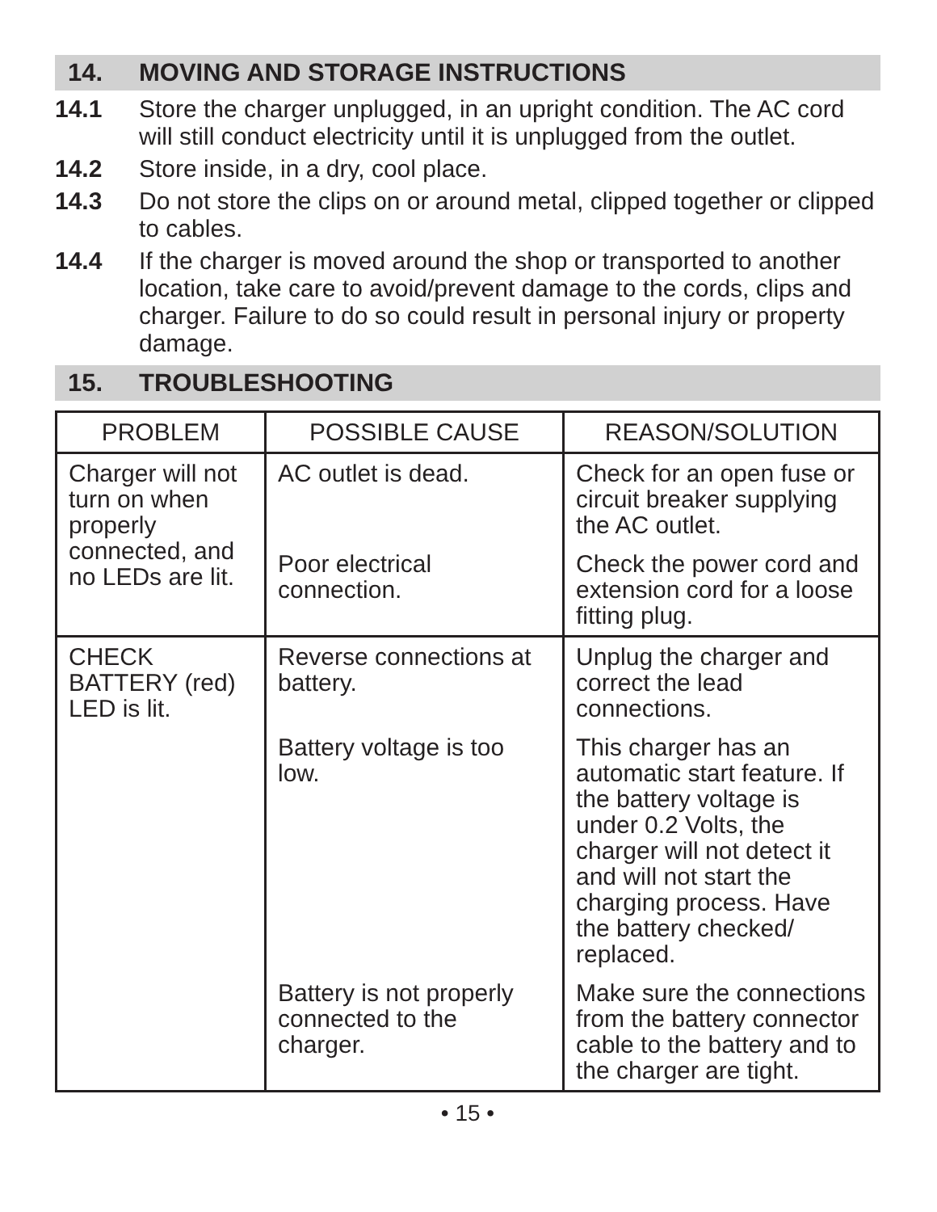14. MOVING AND STORAGE INSTRUCTIONS
14.1 Store the charger unplugged, in an upright condition. The AC cord will still conduct electricity until it is unplugged from the outlet.
14.2 Store inside, in a dry, cool place.
14.3 Do not store the clips on or around metal, clipped together or clipped to cables.
14.4 If the charger is moved around the shop or transported to another location, take care to avoid/prevent damage to the cords, clips and charger. Failure to do so could result in personal injury or property damage.
15. TROUBLESHOOTING
| PROBLEM | POSSIBLE CAUSE | REASON/SOLUTION |
| --- | --- | --- |
| Charger will not turn on when properly connected, and no LEDs are lit. | AC outlet is dead. | Check for an open fuse or circuit breaker supplying the AC outlet. |
| | Poor electrical connection. | Check the power cord and extension cord for a loose fitting plug. |
| CHECK BATTERY (red) LED is lit. | Reverse connections at battery. | Unplug the charger and correct the lead connections. |
| | Battery voltage is too low. | This charger has an automatic start feature. If the battery voltage is under 0.2 Volts, the charger will not detect it and will not start the charging process. Have the battery checked/ replaced. |
| | Battery is not properly connected to the charger. | Make sure the connections from the battery connector cable to the battery and to the charger are tight. |
• 15 •